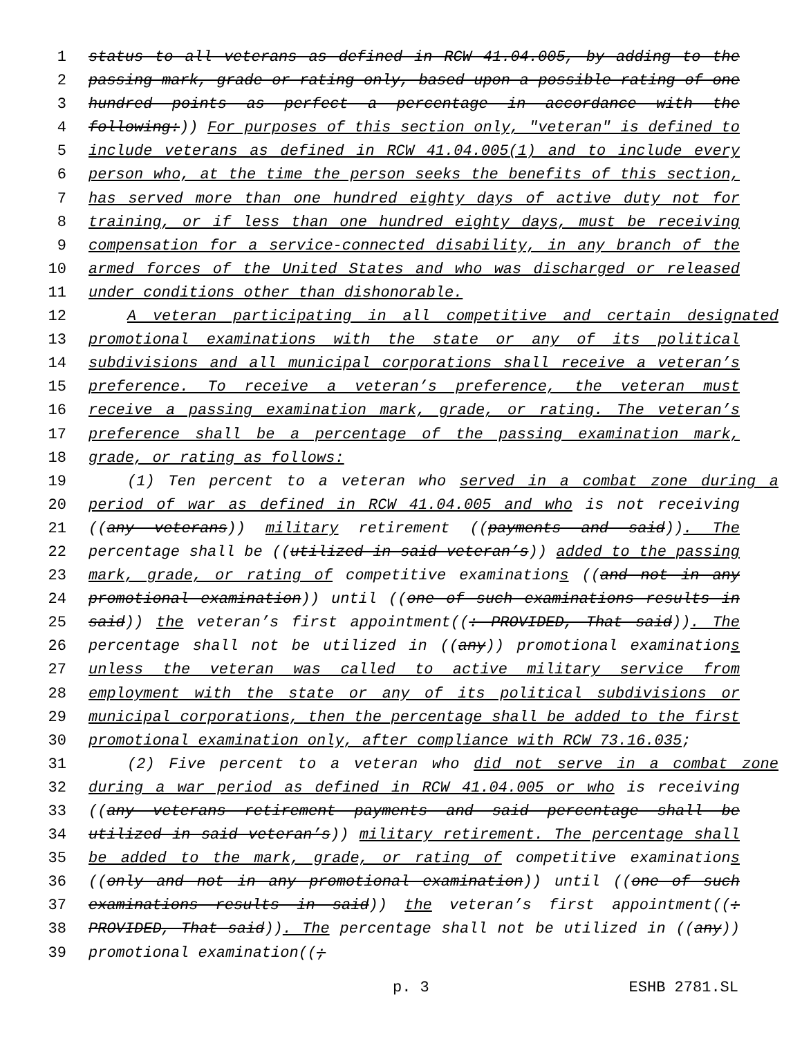1 status to all veterans as defined in RCW 41.04.005, by adding to the
2 passing mark, grade or rating only, based upon a possible rating of one
3 hundred points as perfect a percentage in accordance with the
4 following:)) For purposes of this section only, "veteran" is defined to
5 include veterans as defined in RCW 41.04.005(1) and to include every
6 person who, at the time the person seeks the benefits of this section,
7 has served more than one hundred eighty days of active duty not for
8 training, or if less than one hundred eighty days, must be receiving
9 compensation for a service-connected disability, in any branch of the
10 armed forces of the United States and who was discharged or released
11 under conditions other than dishonorable.
12 A veteran participating in all competitive and certain designated
13 promotional examinations with the state or any of its political
14 subdivisions and all municipal corporations shall receive a veteran’s
15 preference. To receive a veteran’s preference, the veteran must
16 receive a passing examination mark, grade, or rating. The veteran’s
17 preference shall be a percentage of the passing examination mark,
18 grade, or rating as follows:
19 (1) Ten percent to a veteran who served in a combat zone during a
20 period of war as defined in RCW 41.04.005 and who is not receiving
21 ((any veterans)) military retirement ((payments and said)). The
22 percentage shall be ((utilized in said veteran’s)) added to the passing
23 mark, grade, or rating of competitive examinations ((and not in any
24 promotional examination)) until ((one of such examinations results in
25 said)) the veteran’s first appointment((: PROVIDED, That said)). The
26 percentage shall not be utilized in ((any)) promotional examinations
27 unless the veteran was called to active military service from
28 employment with the state or any of its political subdivisions or
29 municipal corporations, then the percentage shall be added to the first
30 promotional examination only, after compliance with RCW 73.16.035;
31 (2) Five percent to a veteran who did not serve in a combat zone
32 during a war period as defined in RCW 41.04.005 or who is receiving
33 ((any veterans retirement payments and said percentage shall be
34 utilized in said veteran’s)) military retirement. The percentage shall
35 be added to the mark, grade, or rating of competitive examinations
36 ((only and not in any promotional examination)) until ((one of such
37 examinations results in said)) the veteran’s first appointment((:
38 PROVIDED, That said)). The percentage shall not be utilized in ((any))
39 promotional examination((;
p. 3 ESHB 2781.SL